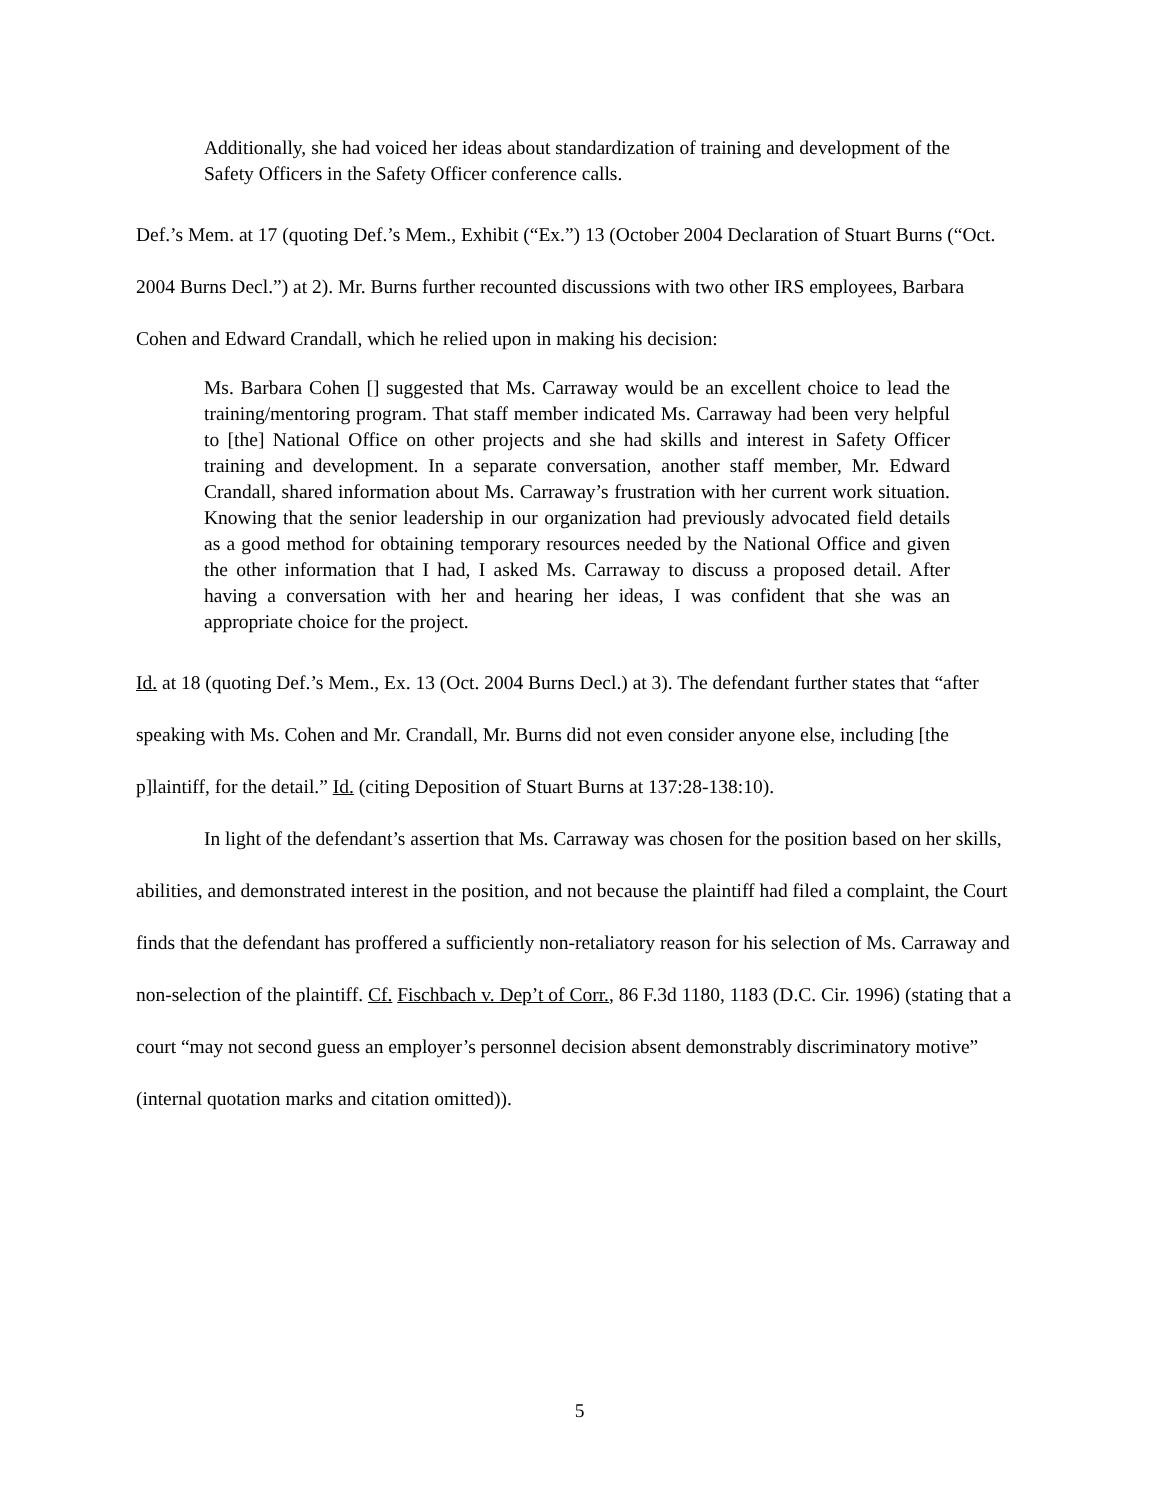Additionally, she had voiced her ideas about standardization of training and development of the Safety Officers in the Safety Officer conference calls.
Def.’s Mem. at 17 (quoting Def.’s Mem., Exhibit (“Ex.”) 13 (October 2004 Declaration of Stuart Burns (“Oct. 2004 Burns Decl.”) at 2). Mr. Burns further recounted discussions with two other IRS employees, Barbara Cohen and Edward Crandall, which he relied upon in making his decision:
Ms. Barbara Cohen [] suggested that Ms. Carraway would be an excellent choice to lead the training/mentoring program. That staff member indicated Ms. Carraway had been very helpful to [the] National Office on other projects and she had skills and interest in Safety Officer training and development. In a separate conversation, another staff member, Mr. Edward Crandall, shared information about Ms. Carraway’s frustration with her current work situation. Knowing that the senior leadership in our organization had previously advocated field details as a good method for obtaining temporary resources needed by the National Office and given the other information that I had, I asked Ms. Carraway to discuss a proposed detail. After having a conversation with her and hearing her ideas, I was confident that she was an appropriate choice for the project.
Id. at 18 (quoting Def.’s Mem., Ex. 13 (Oct. 2004 Burns Decl.) at 3). The defendant further states that “after speaking with Ms. Cohen and Mr. Crandall, Mr. Burns did not even consider anyone else, including [the p]laintiff, for the detail.” Id. (citing Deposition of Stuart Burns at 137:28-138:10).
In light of the defendant’s assertion that Ms. Carraway was chosen for the position based on her skills, abilities, and demonstrated interest in the position, and not because the plaintiff had filed a complaint, the Court finds that the defendant has proffered a sufficiently non-retaliatory reason for his selection of Ms. Carraway and non-selection of the plaintiff. Cf. Fischbach v. Dep’t of Corr., 86 F.3d 1180, 1183 (D.C. Cir. 1996) (stating that a court “may not second guess an employer’s personnel decision absent demonstrably discriminatory motive” (internal quotation marks and citation omitted)).
5